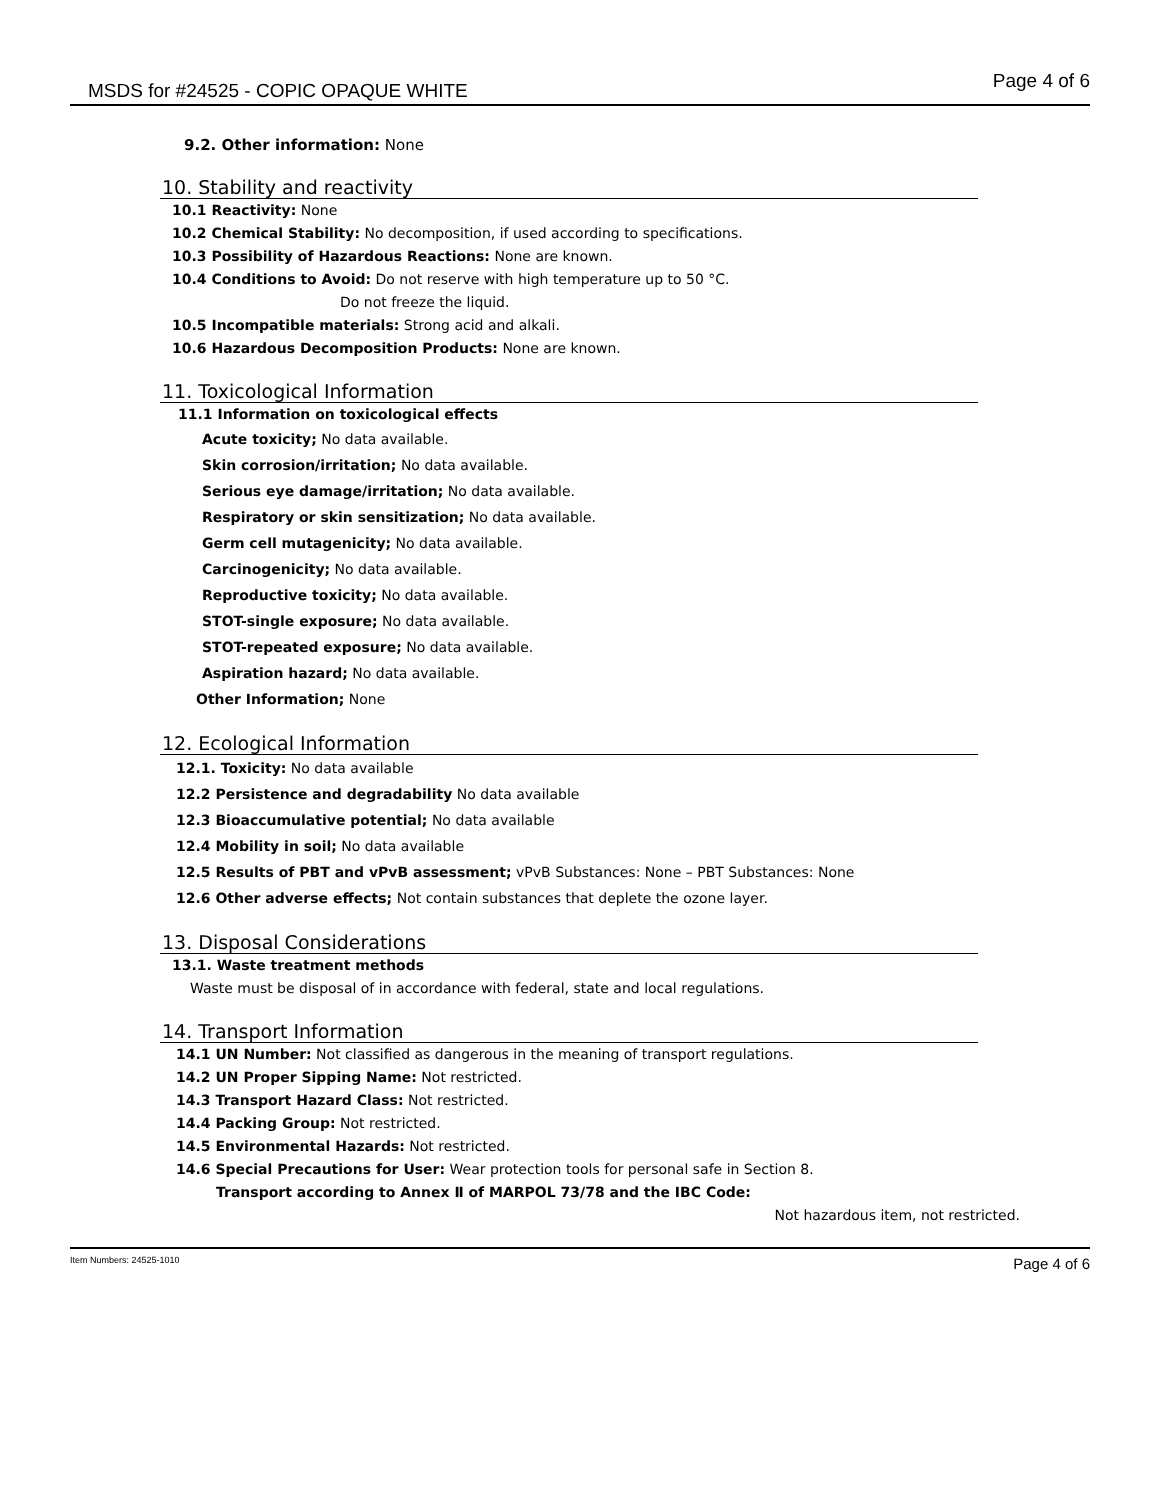MSDS for #24525 - COPIC OPAQUE WHITE Page 4 of 6
9.2. Other information: None
10. Stability and reactivity
10.1 Reactivity: None
10.2 Chemical Stability: No decomposition, if used according to specifications.
10.3 Possibility of Hazardous Reactions: None are known.
10.4 Conditions to Avoid: Do not reserve with high temperature up to 50 °C.
Do not freeze the liquid.
10.5 Incompatible materials: Strong acid and alkali.
10.6 Hazardous Decomposition Products: None are known.
11. Toxicological Information
11.1 Information on toxicological effects
Acute toxicity; No data available.
Skin corrosion/irritation; No data available.
Serious eye damage/irritation; No data available.
Respiratory or skin sensitization; No data available.
Germ cell mutagenicity; No data available.
Carcinogenicity; No data available.
Reproductive toxicity; No data available.
STOT-single exposure; No data available.
STOT-repeated exposure; No data available.
Aspiration hazard; No data available.
Other Information; None
12. Ecological Information
12.1. Toxicity: No data available
12.2 Persistence and degradability No data available
12.3 Bioaccumulative potential; No data available
12.4 Mobility in soil; No data available
12.5 Results of PBT and vPvB assessment; vPvB Substances: None – PBT Substances: None
12.6 Other adverse effects; Not contain substances that deplete the ozone layer.
13. Disposal Considerations
13.1. Waste treatment methods
Waste must be disposal of in accordance with federal, state and local regulations.
14. Transport Information
14.1 UN Number: Not classified as dangerous in the meaning of transport regulations.
14.2 UN Proper Sipping Name: Not restricted.
14.3 Transport Hazard Class: Not restricted.
14.4 Packing Group: Not restricted.
14.5 Environmental Hazards: Not restricted.
14.6 Special Precautions for User: Wear protection tools for personal safe in Section 8.
Transport according to Annex Ⅱ of MARPOL 73/78 and the IBC Code:
Not hazardous item, not restricted.
Item Numbers: 24525-1010 Page 4 of 6